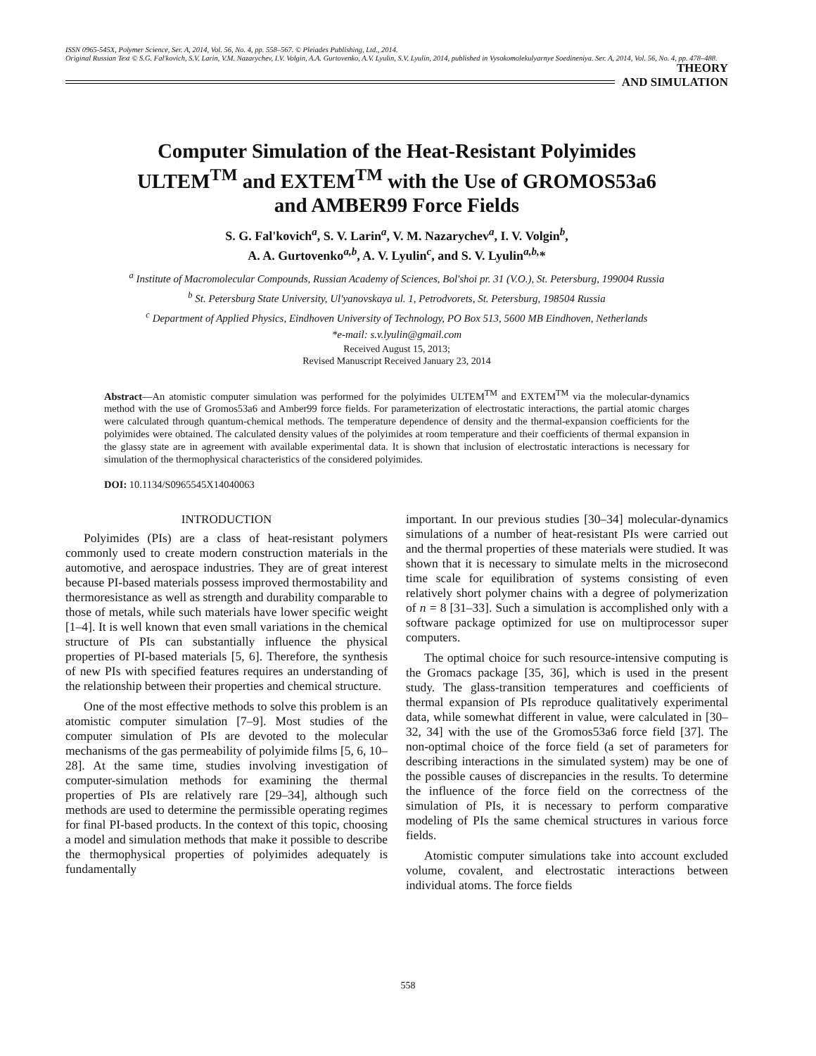ISSN 0965-545X, Polymer Science, Ser. A, 2014, Vol. 56, No. 4, pp. 558–567. © Pleiades Publishing, Ltd., 2014.
Original Russian Text © S.G. Fal'kovich, S.V. Larin, V.M. Nazarychev, I.V. Volgin, A.A. Gurtovenko, A.V. Lyulin, S.V. Lyulin, 2014, published in Vysokomolekulyarnye Soedineniya. Ser. A, 2014, Vol. 56, No. 4, pp. 478–488.
THEORY
AND SIMULATION
Computer Simulation of the Heat-Resistant Polyimides
ULTEM<sup>TM</sup> and EXTEM<sup>TM</sup> with the Use of GROMOS53a6
and AMBER99 Force Fields
S. G. Fal'kovich<sup>a</sup>, S. V. Larin<sup>a</sup>, V. M. Nazarychev<sup>a</sup>, I. V. Volgin<sup>b</sup>,
A. A. Gurtovenko<sup>a,b</sup>, A. V. Lyulin<sup>c</sup>, and S. V. Lyulin<sup>a,b,</sup>*
<sup>a</sup> Institute of Macromolecular Compounds, Russian Academy of Sciences, Bol'shoi pr. 31 (V.O.), St. Petersburg, 199004 Russia
<sup>b</sup> St. Petersburg State University, Ul'yanovskaya ul. 1, Petrodvorets, St. Petersburg, 198504 Russia
<sup>c</sup> Department of Applied Physics, Eindhoven University of Technology, PO Box 513, 5600 MB Eindhoven, Netherlands
*e-mail: s.v.lyulin@gmail.com
Received August 15, 2013;
Revised Manuscript Received January 23, 2014
Abstract—An atomistic computer simulation was performed for the polyimides ULTEM<sup>TM</sup> and EXTEM<sup>TM</sup> via the molecular-dynamics method with the use of Gromos53a6 and Amber99 force fields. For parameterization of electrostatic interactions, the partial atomic charges were calculated through quantum-chemical methods. The temperature dependence of density and the thermal-expansion coefficients for the polyimides were obtained. The calculated density values of the polyimides at room temperature and their coefficients of thermal expansion in the glassy state are in agreement with available experimental data. It is shown that inclusion of electrostatic interactions is necessary for simulation of the thermophysical characteristics of the considered polyimides.
DOI: 10.1134/S0965545X14040063
INTRODUCTION
Polyimides (PIs) are a class of heat-resistant polymers commonly used to create modern construction materials in the automotive, and aerospace industries. They are of great interest because PI-based materials possess improved thermostability and thermoresistance as well as strength and durability comparable to those of metals, while such materials have lower specific weight [1–4]. It is well known that even small variations in the chemical structure of PIs can substantially influence the physical properties of PI-based materials [5, 6]. Therefore, the synthesis of new PIs with specified features requires an understanding of the relationship between their properties and chemical structure.
One of the most effective methods to solve this problem is an atomistic computer simulation [7–9]. Most studies of the computer simulation of PIs are devoted to the molecular mechanisms of the gas permeability of polyimide films [5, 6, 10–28]. At the same time, studies involving investigation of computer-simulation methods for examining the thermal properties of PIs are relatively rare [29–34], although such methods are used to determine the permissible operating regimes for final PI-based products. In the context of this topic, choosing a model and simulation methods that make it possible to describe the thermophysical properties of polyimides adequately is fundamentally
important. In our previous studies [30–34] molecular-dynamics simulations of a number of heat-resistant PIs were carried out and the thermal properties of these materials were studied. It was shown that it is necessary to simulate melts in the microsecond time scale for equilibration of systems consisting of even relatively short polymer chains with a degree of polymerization of n = 8 [31–33]. Such a simulation is accomplished only with a software package optimized for use on multiprocessor super computers.
The optimal choice for such resource-intensive computing is the Gromacs package [35, 36], which is used in the present study. The glass-transition temperatures and coefficients of thermal expansion of PIs reproduce qualitatively experimental data, while somewhat different in value, were calculated in [30–32, 34] with the use of the Gromos53a6 force field [37]. The non-optimal choice of the force field (a set of parameters for describing interactions in the simulated system) may be one of the possible causes of discrepancies in the results. To determine the influence of the force field on the correctness of the simulation of PIs, it is necessary to perform comparative modeling of PIs the same chemical structures in various force fields.
Atomistic computer simulations take into account excluded volume, covalent, and electrostatic interactions between individual atoms. The force fields
558